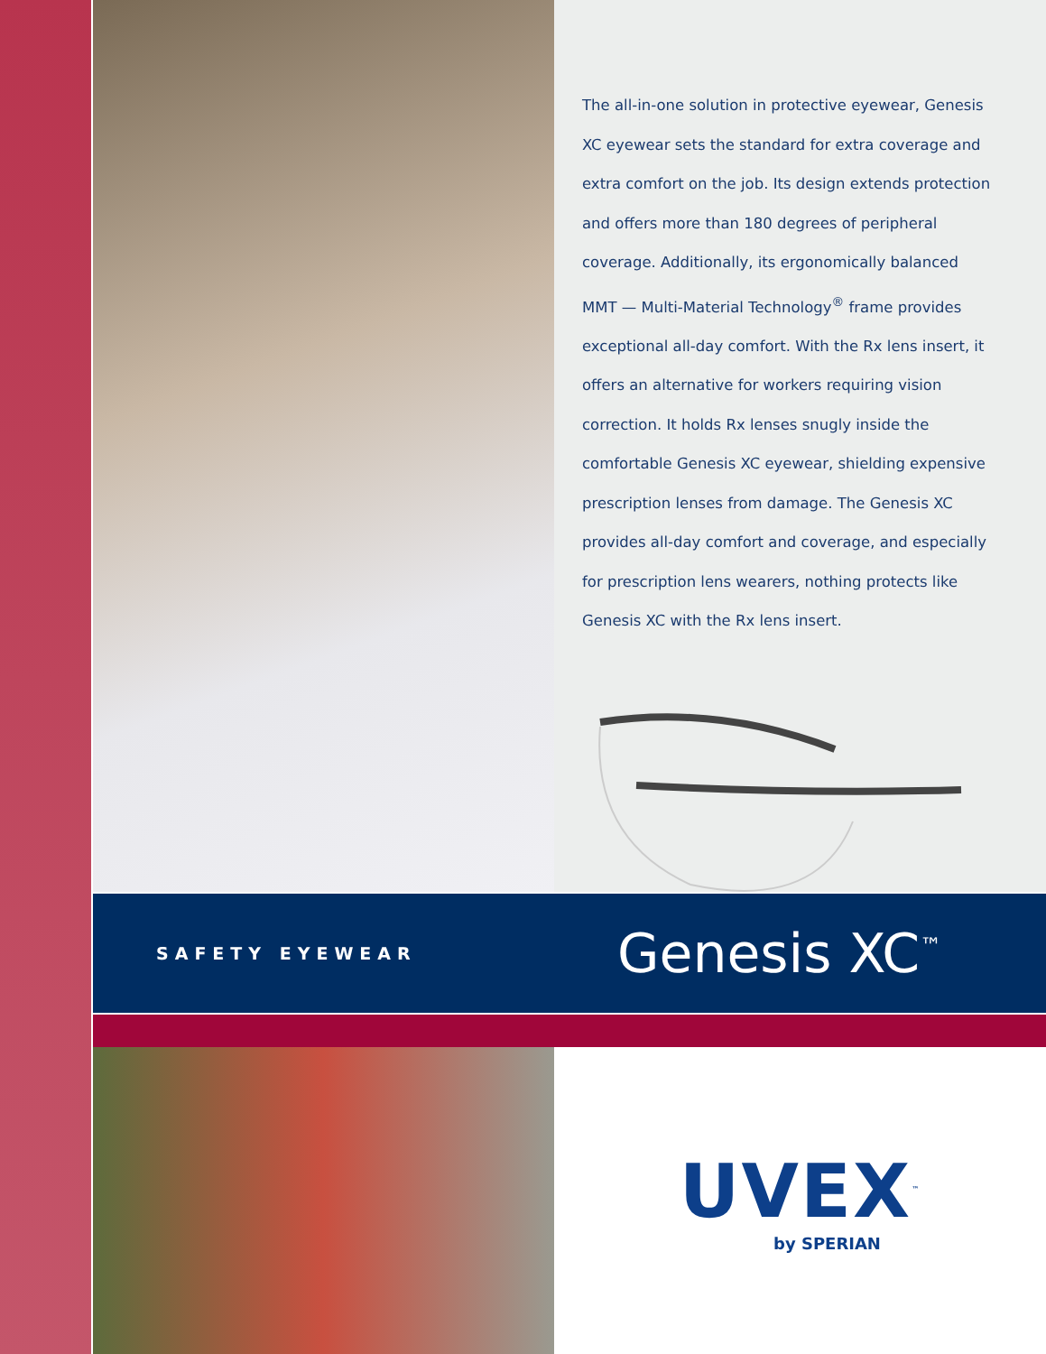The all-in-one solution in protective eyewear, Genesis XC eyewear sets the standard for extra coverage and extra comfort on the job. Its design extends protection and offers more than 180 degrees of peripheral coverage. Additionally, its ergonomically balanced MMT — Multi-Material Technology<sup>®</sup> frame provides exceptional all-day comfort. With the Rx lens insert, it offers an alternative for workers requiring vision correction. It holds Rx lenses snugly inside the comfortable Genesis XC eyewear, shielding expensive prescription lenses from damage. The Genesis XC provides all-day comfort and coverage, and especially for prescription lens wearers, nothing protects like Genesis XC with the Rx lens insert.
SAFETY EYEWEAR
Genesis XC<sup>™</sup>
UVEX<sup>™</sup>
by SPERIAN